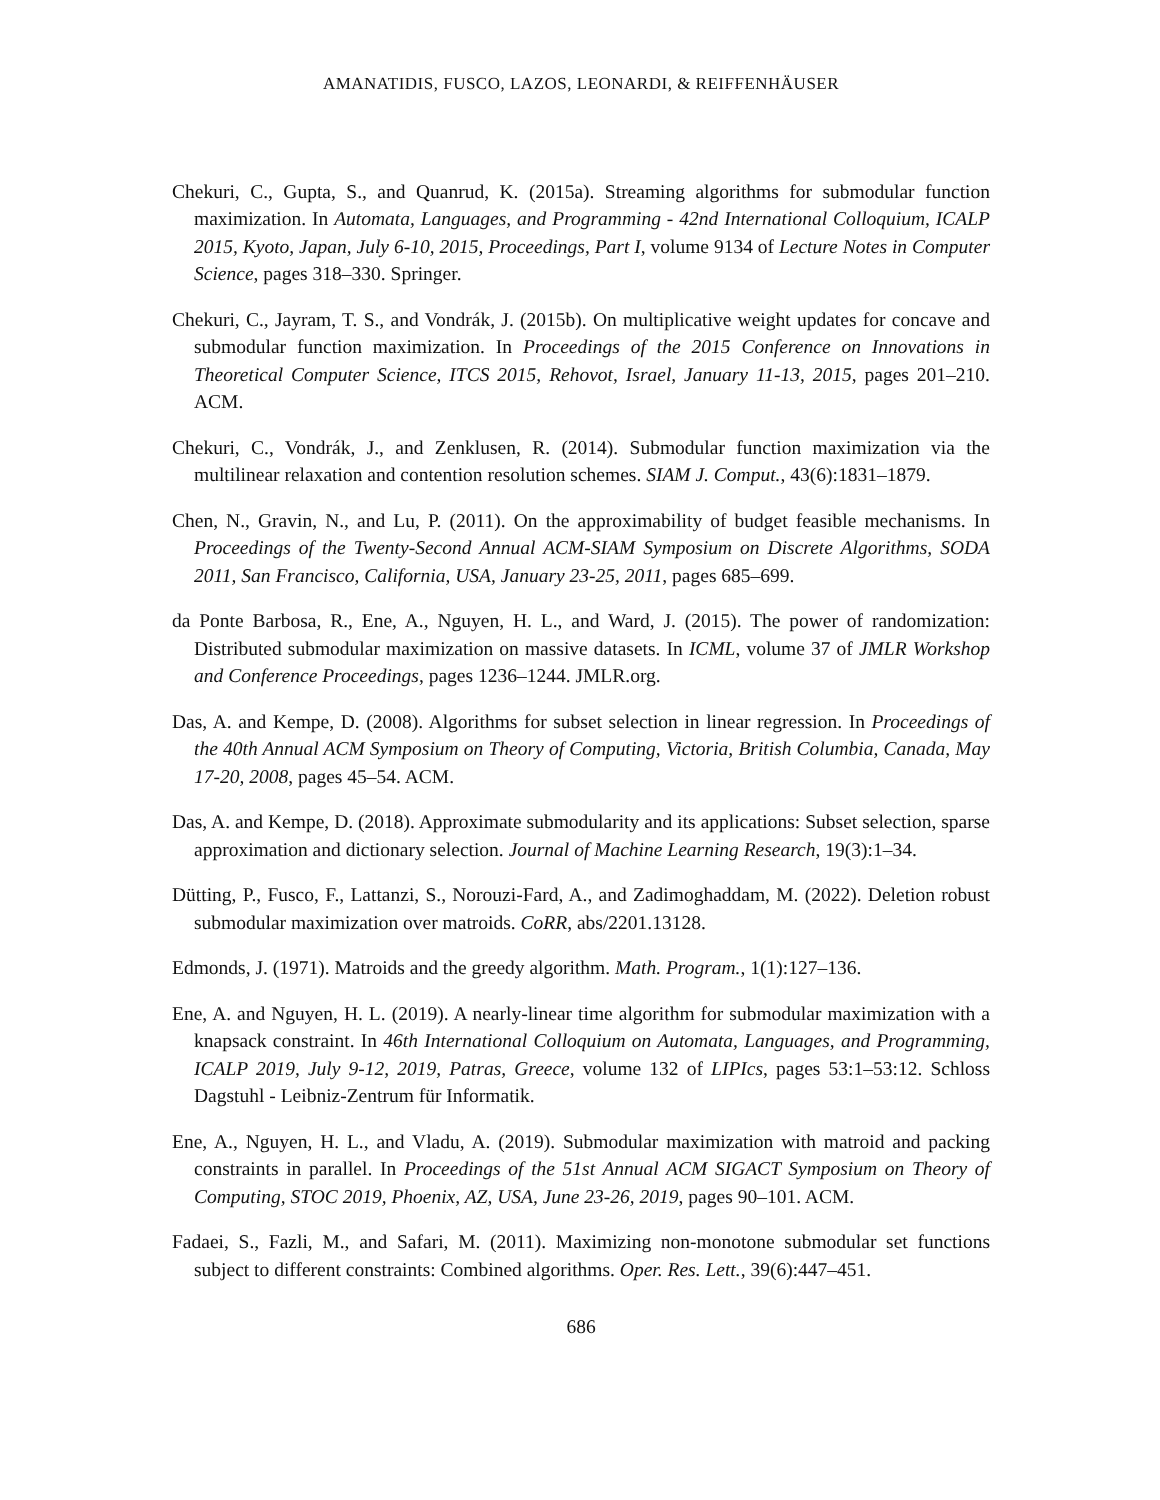AMANATIDIS, FUSCO, LAZOS, LEONARDI, & REIFFENHÄUSER
Chekuri, C., Gupta, S., and Quanrud, K. (2015a). Streaming algorithms for submodular function maximization. In Automata, Languages, and Programming - 42nd International Colloquium, ICALP 2015, Kyoto, Japan, July 6-10, 2015, Proceedings, Part I, volume 9134 of Lecture Notes in Computer Science, pages 318–330. Springer.
Chekuri, C., Jayram, T. S., and Vondrák, J. (2015b). On multiplicative weight updates for concave and submodular function maximization. In Proceedings of the 2015 Conference on Innovations in Theoretical Computer Science, ITCS 2015, Rehovot, Israel, January 11-13, 2015, pages 201–210. ACM.
Chekuri, C., Vondrák, J., and Zenklusen, R. (2014). Submodular function maximization via the multilinear relaxation and contention resolution schemes. SIAM J. Comput., 43(6):1831–1879.
Chen, N., Gravin, N., and Lu, P. (2011). On the approximability of budget feasible mechanisms. In Proceedings of the Twenty-Second Annual ACM-SIAM Symposium on Discrete Algorithms, SODA 2011, San Francisco, California, USA, January 23-25, 2011, pages 685–699.
da Ponte Barbosa, R., Ene, A., Nguyen, H. L., and Ward, J. (2015). The power of randomization: Distributed submodular maximization on massive datasets. In ICML, volume 37 of JMLR Workshop and Conference Proceedings, pages 1236–1244. JMLR.org.
Das, A. and Kempe, D. (2008). Algorithms for subset selection in linear regression. In Proceedings of the 40th Annual ACM Symposium on Theory of Computing, Victoria, British Columbia, Canada, May 17-20, 2008, pages 45–54. ACM.
Das, A. and Kempe, D. (2018). Approximate submodularity and its applications: Subset selection, sparse approximation and dictionary selection. Journal of Machine Learning Research, 19(3):1–34.
Dütting, P., Fusco, F., Lattanzi, S., Norouzi-Fard, A., and Zadimoghaddam, M. (2022). Deletion robust submodular maximization over matroids. CoRR, abs/2201.13128.
Edmonds, J. (1971). Matroids and the greedy algorithm. Math. Program., 1(1):127–136.
Ene, A. and Nguyen, H. L. (2019). A nearly-linear time algorithm for submodular maximization with a knapsack constraint. In 46th International Colloquium on Automata, Languages, and Programming, ICALP 2019, July 9-12, 2019, Patras, Greece, volume 132 of LIPIcs, pages 53:1–53:12. Schloss Dagstuhl - Leibniz-Zentrum für Informatik.
Ene, A., Nguyen, H. L., and Vladu, A. (2019). Submodular maximization with matroid and packing constraints in parallel. In Proceedings of the 51st Annual ACM SIGACT Symposium on Theory of Computing, STOC 2019, Phoenix, AZ, USA, June 23-26, 2019, pages 90–101. ACM.
Fadaei, S., Fazli, M., and Safari, M. (2011). Maximizing non-monotone submodular set functions subject to different constraints: Combined algorithms. Oper. Res. Lett., 39(6):447–451.
686